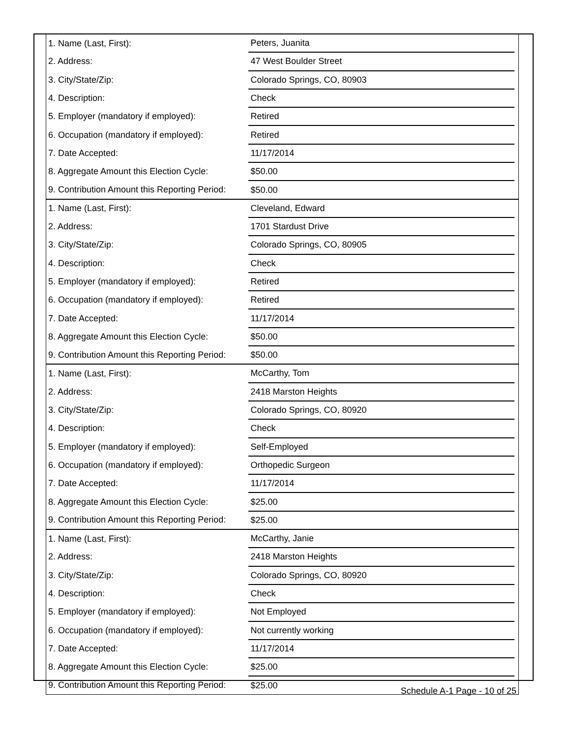| 1. Name (Last, First): | Peters, Juanita | |
| 2. Address: | 47 West Boulder Street | |
| 3. City/State/Zip: | Colorado Springs, CO, 80903 | |
| 4. Description: | Check | |
| 5. Employer (mandatory if employed): | Retired | |
| 6. Occupation (mandatory if employed): | Retired | |
| 7. Date Accepted: | 11/17/2014 | |
| 8. Aggregate Amount this Election Cycle: | $50.00 | |
| 9. Contribution Amount this Reporting Period: | $50.00 | |
| 1. Name (Last, First): | Cleveland, Edward | |
| 2. Address: | 1701 Stardust Drive | |
| 3. City/State/Zip: | Colorado Springs, CO, 80905 | |
| 4. Description: | Check | |
| 5. Employer (mandatory if employed): | Retired | |
| 6. Occupation (mandatory if employed): | Retired | |
| 7. Date Accepted: | 11/17/2014 | |
| 8. Aggregate Amount this Election Cycle: | $50.00 | |
| 9. Contribution Amount this Reporting Period: | $50.00 | |
| 1. Name (Last, First): | McCarthy, Tom | |
| 2. Address: | 2418 Marston Heights | |
| 3. City/State/Zip: | Colorado Springs, CO, 80920 | |
| 4. Description: | Check | |
| 5. Employer (mandatory if employed): | Self-Employed | |
| 6. Occupation (mandatory if employed): | Orthopedic Surgeon | |
| 7. Date Accepted: | 11/17/2014 | |
| 8. Aggregate Amount this Election Cycle: | $25.00 | |
| 9. Contribution Amount this Reporting Period: | $25.00 | |
| 1. Name (Last, First): | McCarthy, Janie | |
| 2. Address: | 2418 Marston Heights | |
| 3. City/State/Zip: | Colorado Springs, CO, 80920 | |
| 4. Description: | Check | |
| 5. Employer (mandatory if employed): | Not Employed | |
| 6. Occupation (mandatory if employed): | Not currently working | |
| 7. Date Accepted: | 11/17/2014 | |
| 8. Aggregate Amount this Election Cycle: | $25.00 | |
| 9. Contribution Amount this Reporting Period: | $25.00 | |
Schedule A-1 Page - 10 of 25